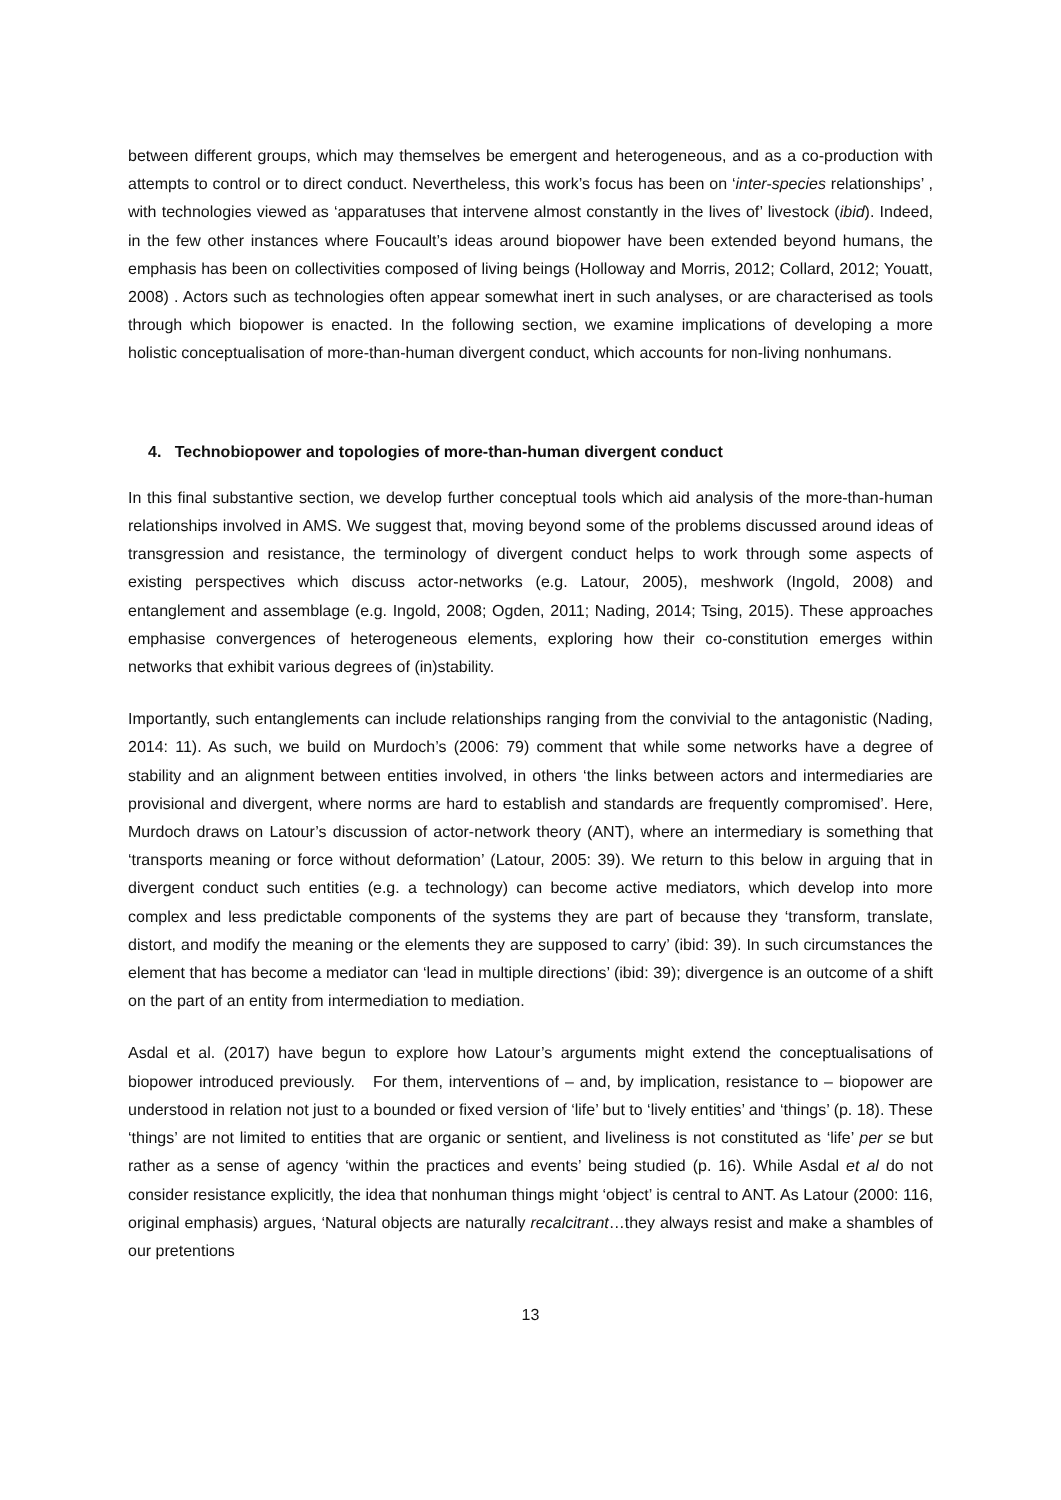between different groups, which may themselves be emergent and heterogeneous, and as a co-production with attempts to control or to direct conduct. Nevertheless, this work’s focus has been on ‘inter-species relationships’ , with technologies viewed as ‘apparatuses that intervene almost constantly in the lives of’ livestock (ibid). Indeed, in the few other instances where Foucault’s ideas around biopower have been extended beyond humans, the emphasis has been on collectivities composed of living beings (Holloway and Morris, 2012; Collard, 2012; Youatt, 2008) . Actors such as technologies often appear somewhat inert in such analyses, or are characterised as tools through which biopower is enacted. In the following section, we examine implications of developing a more holistic conceptualisation of more-than-human divergent conduct, which accounts for non-living nonhumans.
4. Technobiopower and topologies of more-than-human divergent conduct
In this final substantive section, we develop further conceptual tools which aid analysis of the more-than-human relationships involved in AMS. We suggest that, moving beyond some of the problems discussed around ideas of transgression and resistance, the terminology of divergent conduct helps to work through some aspects of existing perspectives which discuss actor-networks (e.g. Latour, 2005), meshwork (Ingold, 2008) and entanglement and assemblage (e.g. Ingold, 2008; Ogden, 2011; Nading, 2014; Tsing, 2015). These approaches emphasise convergences of heterogeneous elements, exploring how their co-constitution emerges within networks that exhibit various degrees of (in)stability.
Importantly, such entanglements can include relationships ranging from the convivial to the antagonistic (Nading, 2014: 11). As such, we build on Murdoch’s (2006: 79) comment that while some networks have a degree of stability and an alignment between entities involved, in others ‘the links between actors and intermediaries are provisional and divergent, where norms are hard to establish and standards are frequently compromised’. Here, Murdoch draws on Latour’s discussion of actor-network theory (ANT), where an intermediary is something that ‘transports meaning or force without deformation’ (Latour, 2005: 39). We return to this below in arguing that in divergent conduct such entities (e.g. a technology) can become active mediators, which develop into more complex and less predictable components of the systems they are part of because they ‘transform, translate, distort, and modify the meaning or the elements they are supposed to carry’ (ibid: 39). In such circumstances the element that has become a mediator can ‘lead in multiple directions’ (ibid: 39); divergence is an outcome of a shift on the part of an entity from intermediation to mediation.
Asdal et al. (2017) have begun to explore how Latour’s arguments might extend the conceptualisations of biopower introduced previously. For them, interventions of – and, by implication, resistance to – biopower are understood in relation not just to a bounded or fixed version of ‘life’ but to ‘lively entities’ and ‘things’ (p. 18). These ‘things’ are not limited to entities that are organic or sentient, and liveliness is not constituted as ‘life’ per se but rather as a sense of agency ‘within the practices and events’ being studied (p. 16). While Asdal et al do not consider resistance explicitly, the idea that nonhuman things might ‘object’ is central to ANT. As Latour (2000: 116, original emphasis) argues, ‘Natural objects are naturally recalcitrant…they always resist and make a shambles of our pretentions
13